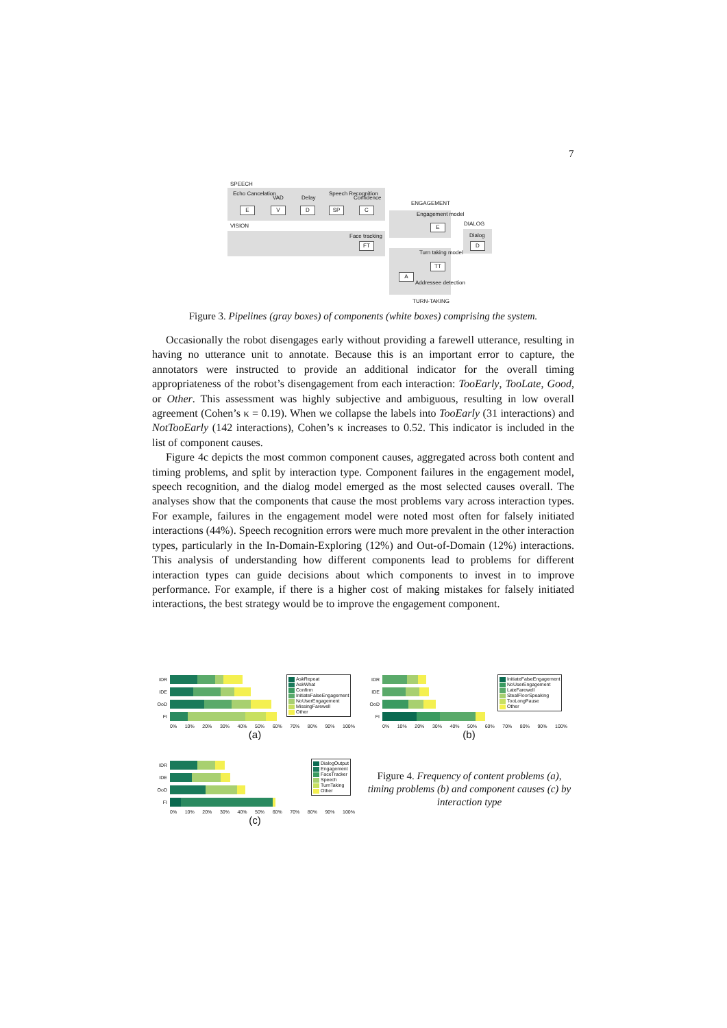7
SPEECH
Echo Cancelation
VAD Delay
Speech Recognition
Confidence
E V D SP C
VISION
ENGAGEMENT
Engagement model
E DIALOG
Dialog
D
Face tracking
FT
Turn taking model
TT
A
Addressee detection
TURN-TAKING
Figure 3. Pipelines (gray boxes) of components (white boxes) comprising the system.
Occasionally the robot disengages early without providing a farewell utterance, resulting in having no utterance unit to annotate. Because this is an important error to capture, the annotators were instructed to provide an additional indicator for the overall timing appropriateness of the robot’s disengagement from each interaction: TooEarly, TooLate, Good, or Other. This assessment was highly subjective and ambiguous, resulting in low overall agreement (Cohen’s κ = 0.19). When we collapse the labels into TooEarly (31 interactions) and NotTooEarly (142 interactions), Cohen’s κ increases to 0.52. This indicator is included in the list of component causes.
Figure 4c depicts the most common component causes, aggregated across both content and timing problems, and split by interaction type. Component failures in the engagement model, speech recognition, and the dialog model emerged as the most selected causes overall. The analyses show that the components that cause the most problems vary across interaction types. For example, failures in the engagement model were noted most often for falsely initiated interactions (44%). Speech recognition errors were much more prevalent in the other interaction types, particularly in the In-Domain-Exploring (12%) and Out-of-Domain (12%) interactions. This analysis of understanding how different components lead to problems for different interaction types can guide decisions about which components to invest in to improve performance. For example, if there is a higher cost of making mistakes for falsely initiated interactions, the best strategy would be to improve the engagement component.
IDR
IDE
OoD
FI
0% 10% 20% 30% 40% 50% 60% 70% 80% 90% 100%
(a)
AskRepeat
AskWhat
Confirm
InitiateFalseEngagement
NoUserEngagement
MissingFarewell
Other
IDR
IDE
OoD
FI
0% 10% 20% 30% 40% 50% 60% 70% 80% 90% 100%
(b)
InitiateFalseEngagement
NoUserEngagement
LateFarewell
StealFloorSpeaking
TooLongPause
Other
IDR
IDE
OoD
FI
0% 10% 20% 30% 40% 50% 60% 70% 80% 90% 100%
(c)
DialogOutput
Engagement
FaceTracker
Speech
TurnTaking
Other
Figure 4. Frequency of content problems (a), timing problems (b) and component causes (c) by interaction type